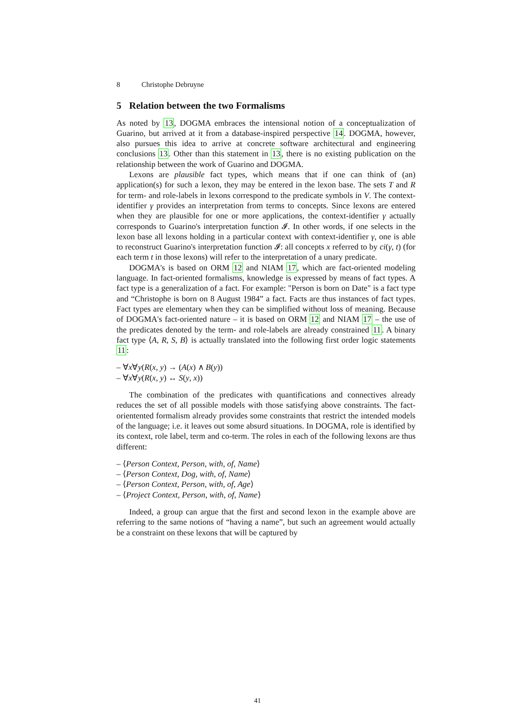8 Christophe Debruyne
5 Relation between the two Formalisms
As noted by 13, DOGMA embraces the intensional notion of a conceptualization of Guarino, but arrived at it from a database-inspired perspective 14. DOGMA, however, also pursues this idea to arrive at concrete software architectural and engineering conclusions 13. Other than this statement in 13, there is no existing publication on the relationship between the work of Guarino and DOGMA.
Lexons are plausible fact types, which means that if one can think of (an) application(s) for such a lexon, they may be entered in the lexon base. The sets T and R for term- and role-labels in lexons correspond to the predicate symbols in V. The context-identifier γ provides an interpretation from terms to concepts. Since lexons are entered when they are plausible for one or more applications, the context-identifier γ actually corresponds to Guarino's interpretation function 𝓘. In other words, if one selects in the lexon base all lexons holding in a particular context with context-identifier γ, one is able to reconstruct Guarino's interpretation function 𝓘: all concepts x referred to by ci(γ, t) (for each term t in those lexons) will refer to the interpretation of a unary predicate.
DOGMA's is based on ORM 12 and NIAM 17, which are fact-oriented modeling language. In fact-oriented formalisms, knowledge is expressed by means of fact types. A fact type is a generalization of a fact. For example: "Person is born on Date" is a fact type and “Christophe is born on 8 August 1984” a fact. Facts are thus instances of fact types. Fact types are elementary when they can be simplified without loss of meaning. Because of DOGMA's fact-oriented nature – it is based on ORM 12 and NIAM 17 – the use of the predicates denoted by the term- and role-labels are already constrained 11. A binary fact type ⟨A, R, S, B⟩ is actually translated into the following first order logic statements 11:
– ∀x∀y(R(x, y) → (A(x) ∧ B(y))
– ∀x∀y(R(x, y) ↔ S(y, x))
The combination of the predicates with quantifications and connectives already reduces the set of all possible models with those satisfying above constraints. The fact-orientented formalism already provides some constraints that restrict the intended models of the language; i.e. it leaves out some absurd situations. In DOGMA, role is identified by its context, role label, term and co-term. The roles in each of the following lexons are thus different:
– ⟨Person Context, Person, with, of, Name⟩
– ⟨Person Context, Dog, with, of, Name⟩
– ⟨Person Context, Person, with, of, Age⟩
– ⟨Project Context, Person, with, of, Name⟩
Indeed, a group can argue that the first and second lexon in the example above are referring to the same notions of “having a name”, but such an agreement would actually be a constraint on these lexons that will be captured by
41